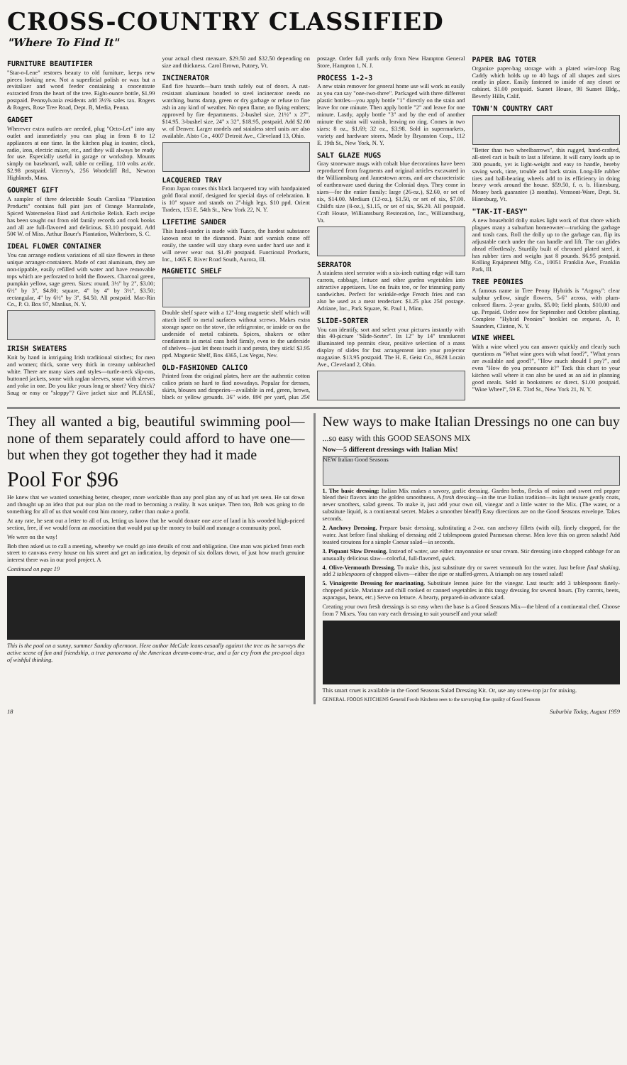CROSS-COUNTRY CLASSIFIED
"Where To Find It"
FURNITURE BEAUTIFIER
"Star-o-Lene" restores beauty to old furniture, keeps new pieces looking new. Not a superficial polish or wax but a revitalizer and wood feeder containing a concentrate extracted from the heart of the tree. Eight-ounce bottle, $1.99 postpaid. Pennsylvania residents add 3½% sales tax. Rogers & Rogers, Rose Tree Road, Dept. B, Media, Penna.
GADGET
Wherever extra outlets are needed, plug "Octo-Let" into any outlet and immediately you can plug in from 8 to 12 appliances at one time. In the kitchen plug in toaster, clock, radio, iron, electric mixer, etc., and they will always be ready for use. Especially useful in garage or workshop. Mounts simply on baseboard, wall, table or ceiling. 110 volts ac/dc. $2.98 postpaid. Viceroy's, 256 Woodcliff Rd., Newton Highlands, Mass.
GOURMET GIFT
A sampler of three delectable South Carolina "Plantation Products" contains full pint jars of Orange Marmalade, Spiced Watermelon Rind and Artichoke Relish. Each recipe has been sought out from old family records and cook books and all are full-flavored and delicious. $3.10 postpaid. Add 50¢ W. of Miss. Arthur Bauer's Plantation, Walterboro, S. C.
IDEAL FLOWER CONTAINER
You can arrange endless variations of all size flowers in these unique arranger-containers. Made of cast aluminum, they are non-tippable, easily refilled with water and have removable tops which are perforated to hold the flowers. Charcoal green, pumpkin yellow, sage green. Sizes: round, 3½" by 2", $3.00; 6½" by 3", $4.80; square, 4" by 4" by 3½", $3.50; rectangular, 4" by 6½" by 3", $4.50. All postpaid. Mac-Rin Co., P. O. Box 97, Manlius, N. Y.
IRISH SWEATERS
Knit by hand in intriguing Irish traditional stitches; for men and women; thick, some very thick in creamy unbleached white. There are many sizes and styles—turtle-neck slip-ons, buttoned jackets, some with raglan sleeves, some with sleeves and yoke in one. Do you like yours long or short? Very thick? Snug or easy or "sloppy"? Give jacket size and PLEASE, your actual chest measure. $29.50 and $32.50 depending on size and thickness. Carol Brown, Putney, Vt.
INCINERATOR
End fire hazards—burn trash safely out of doors. A rust-resistant aluminum bonded to steel incinerator needs no watching, burns damp, green or dry garbage or refuse to fine ash in any kind of weather. No open flame, no flying embers; approved by fire departments. 2-bushel size, 21½" x 27", $14.95. 3-bushel size, 24" x 32", $18.95, postpaid. Add $2.00 w. of Denver. Larger models and stainless steel units are also available. Alsto Co., 4007 Detroit Ave., Cleveland 13, Ohio.
LACQUERED TRAY
From Japan comes this black lacquered tray with handpainted gold floral motif, designed for special days of celebration. It is 10" square and stands on 2"-high legs. $10 ppd. Orient Traders, 153 E. 54th St., New York 22, N. Y.
LIFETIME SANDER
This hand-sander is made with Tunco, the hardest substance known next to the diamond. Paint and varnish come off easily, the sander will stay sharp even under hard use and it will never wear out. $1.49 postpaid. Functional Products, Inc., 1465 E. River Road South, Aurora, Ill.
MAGNETIC SHELF
Double shelf space with a 12"-long magnetic shelf which will attach itself to metal surfaces without screws. Makes extra storage space on the stove, the refrigerator, or inside or on the underside of metal cabinets. Spices, shakers or other condiments in metal cans hold firmly, even to the underside of shelves—just let them touch it and presto, they stick! $3.95 ppd. Magnetic Shelf, Box 4365, Las Vegas, Nev.
OLD-FASHIONED CALICO
Printed from the original plates, here are the authentic cotton calico prints so hard to find nowadays. Popular for dresses, skirts, blouses and draperies—available in red, green, brown, black or yellow grounds. 36" wide. 89¢ per yard, plus 25¢ postage. Order full yards only from New Hampton General Store, Hampton 1, N. J.
PROCESS 1-2-3
A new stain remover for general home use will work as easily as you can say "one-two-three". Packaged with three different plastic bottles—you apply bottle "1" directly on the stain and leave for one minute. Then apply bottle "2" and leave for one minute. Lastly, apply bottle "3" and by the end of another minute the stain will vanish, leaving no ring. Comes in two sizes: 8 oz., $1.69; 32 oz., $3.98. Sold in supermarkets, variety and hardware stores. Made by Bryanston Corp., 112 E. 19th St., New York, N. Y.
SALT GLAZE MUGS
Gray stoneware mugs with cobalt blue decorations have been reproduced from fragments and original articles excavated in the Williamsburg and Jamestown areas, and are characteristic of earthenware used during the Colonial days. They come in sizes—for the entire family: large (26-oz.), $2.60, or set of six, $14.00. Medium (12-oz.), $1.50, or set of six, $7.00. Child's size (8-oz.), $1.15, or set of six, $6.20. All postpaid. Craft House, Williamsburg Restoration, Inc., Williamsburg, Va.
SERRATOR
A stainless steel serrator with a six-inch cutting edge will turn carrots, cabbage, lettuce and other garden vegetables into attractive appetizers. Use on fruits too, or for trimming party sandwiches. Perfect for wrinkle-edge French fries and can also be used as a meat tenderizer. $1.25 plus 25¢ postage. Adriane, Inc., Park Square, St. Paul 1, Minn.
SLIDE-SORTER
You can identify, sort and select your pictures instantly with this 40-picture "Slide-Sorter". Its 12" by 14" translucent illuminated top permits clear, positive selection of a mass display of slides for fast arrangement into your projector magazine. $13.95 postpaid. The H. E. Geist Co., 8628 Lorain Ave., Cleveland 2, Ohio.
PAPER BAG TOTER
Organize paper-bag storage with a plated wire-loop Bag Caddy which holds up to 40 bags of all shapes and sizes neatly in place. Easily fastened to inside of any closet or cabinet. $1.00 postpaid. Sunset House, 98 Sunset Bldg., Beverly Hills, Calif.
TOWN'N COUNTRY CART
"Better than two wheelbarrows", this rugged, hand-crafted, all-steel cart is built to last a lifetime. It will carry loads up to 300 pounds, yet is light-weight and easy to handle, hereby saving work, time, trouble and back strain. Long-life rubber tires and ball-bearing wheels add to its efficiency in doing heavy work around the house. $59.50, f. o. b. Hinesburg. Money back guarantee (3 months). Vermont-Ware, Dept. St. Hinesburg, Vt.
"TAK-IT-EASY"
A new household dolly makes light work of that chore which plagues many a suburban homeowner—trucking the garbage and trash cans. Roll the dolly up to the garbage can, flip its adjustable catch under the can handle and lift. The can glides ahead effortlessly. Sturdily built of chromed plated steel, it has rubber tires and weighs just 8 pounds. $6.95 postpaid. Kolling Equipment Mfg. Co., 10051 Franklin Ave., Franklin Park, Ill.
TREE PEONIES
A famous name in Tree Peony Hybrids is "Argosy": clear sulphur yellow, single flowers, 5-6" across, with plum-colored flares. 2-year grafts, $5.00; field plants, $10.00 and up. Prepaid. Order now for September and October planting. Complete "Hybrid Peonies" booklet on request. A. P. Saunders, Clinton, N. Y.
WINE WHEEL
With a wine wheel you can answer quickly and clearly such questions as "What wine goes with what food?", "What years are available and good?", "How much should I pay?", and even "How do you pronounce it?" Tack this chart to your kitchen wall where it can also be used as an aid in planning good meals. Sold in bookstores or direct. $1.00 postpaid. "Wine Wheel", 59 E. 73rd St., New York 21, N. Y.
They all wanted a big, beautiful swimming pool—none of them separately could afford to have one—but when they got together they had it made
Pool For $96
He knew that we wanted something better, cheaper, more workable than any pool plan any of us had yet seen. He sat down and thought up an idea that put our plan on the road to becoming a reality. It was unique. Then too, Bob was going to do something for all of us that would cost him money, rather than make a profit.
At any rate, he sent out a letter to all of us, letting us know that he would donate one acre of land in his wooded high-priced section, free, if we would form an association that would put up the money to build and manage a community pool.
We were on the way!
Bob then asked us to call a meeting, whereby we could go into details of cost and obligation. One man was picked from each street to canvass every house on his street and get an indication, by deposit of six dollars down, of just how much genuine interest there was in our pool project. A
Continued on page 19
This is the pool on a sunny, summer Sunday afternoon. Here author McCale leans casually against the tree as he surveys the active scene of fun and friendship, a true panorama of the American dream-come-true, and a far cry from the pre-pool days of wishful thinking.
New ways to make Italian Dressings no one can buy
...so easy with this GOOD SEASONS MIX
Now—5 different dressings with Italian Mix!
NEW Italian Good Seasons
1. The basic dressing: Italian Mix makes a savory, garlic dressing. Garden herbs, flecks of onion and sweet red pepper blend their flavors into the golden smoothness. A fresh dressing—in the true Italian tradition—its light texture gently coats, never smothers, salad greens. To make it, just add your own oil, vinegar and a little water to the Mix. (The water, or a substitute liquid, is a continental secret. Makes a smoother blend!) Easy directions are on the Good Seasons envelope. Takes seconds.
2. Anchovy Dressing. Prepare basic dressing, substituting a 2-oz. can anchovy fillets (with oil), finely chopped, for the water. Just before final shaking of dressing add 2 tablespoons grated Parmesan cheese. Men love this on green salads! Add toasted croutons for a simple Caesar salad—in seconds.
3. Piquant Slaw Dressing. Instead of water, use either mayonnaise or sour cream. Stir dressing into chopped cabbage for an unusually delicious slaw—colorful, full-flavored, quick.
4. Olive-Vermouth Dressing. To make this, just substitute dry or sweet vermouth for the water. Just before final shaking, add 2 tablespoons of chopped olives—either the ripe or stuffed-green. A triumph on any tossed salad!
5. Vinaigrette Dressing for marinating. Substitute lemon juice for the vinegar. Last touch: add 3 tablespoons finely-chopped pickle. Marinate and chill cooked or canned vegetables in this tangy dressing for several hours. (Try carrots, beets, asparagus, beans, etc.) Serve on lettuce. A hearty, prepared-in-advance salad.
Creating your own fresh dressings is so easy when the base is a Good Seasons Mix—the blend of a continental chef. Choose from 7 Mixes. You can vary each dressing to suit yourself and your salad!
This smart cruet is available in the Good Seasons Salad Dressing Kit. Or, use any screw-top jar for mixing.
GENERAL FOODS KITCHENS General Foods Kitchens sees to the unvarying fine quality of Good Seasons
18 Suburbia Today, August 1959